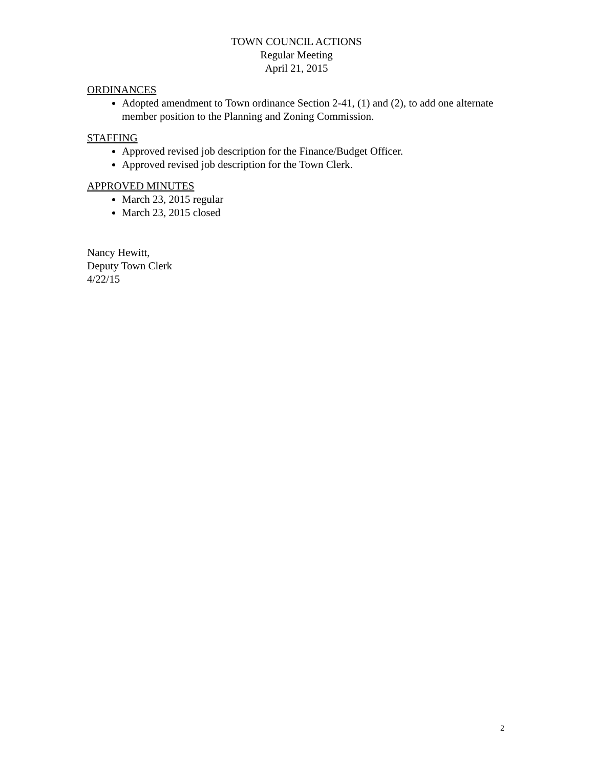TOWN COUNCIL ACTIONS
Regular Meeting
April 21, 2015
ORDINANCES
Adopted amendment to Town ordinance Section 2-41, (1) and (2), to add one alternate member position to the Planning and Zoning Commission.
STAFFING
Approved revised job description for the Finance/Budget Officer.
Approved revised job description for the Town Clerk.
APPROVED MINUTES
March 23, 2015 regular
March 23, 2015 closed
Nancy Hewitt,
Deputy Town Clerk
4/22/15
2